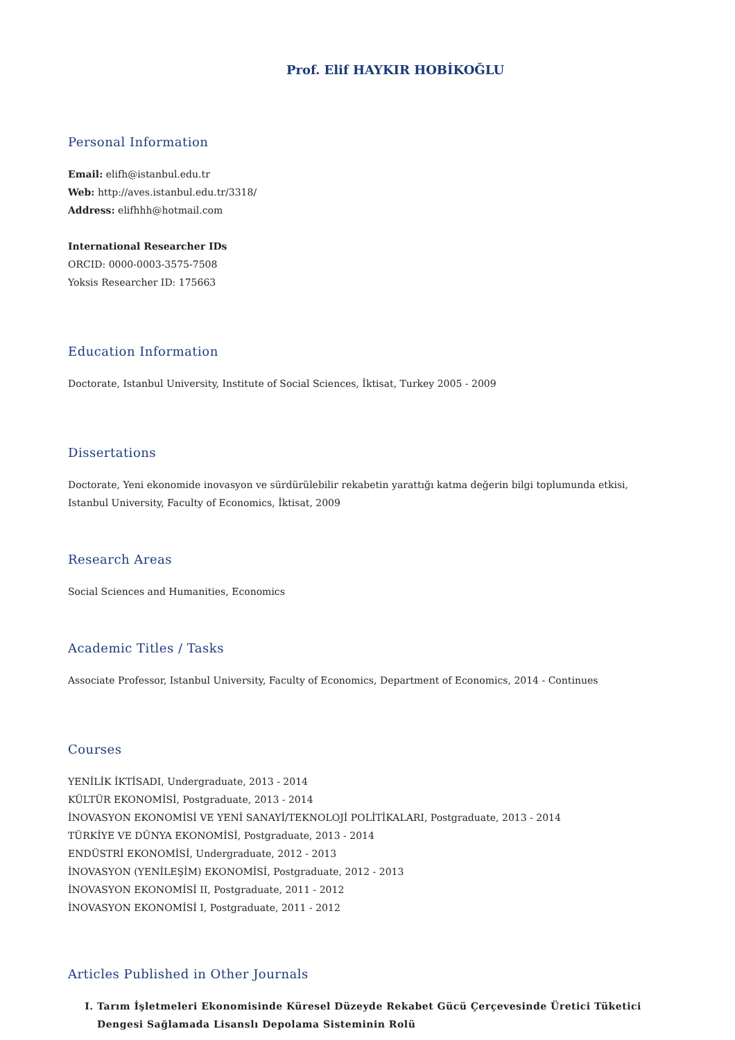Prof. Elif HAYKIR HOBİKOĞLU
Personal Information
Email: elifh@istanbul.edu.tr
Web: http://aves.istanbul.edu.tr/3318/
Address: elifhhh@hotmail.com
International Researcher IDs
ORCID: 0000-0003-3575-7508
Yoksis Researcher ID: 175663
Education Information
Doctorate, Istanbul University, Institute of Social Sciences, İktisat, Turkey 2005 - 2009
Dissertations
Doctorate, Yeni ekonomide inovasyon ve sürdürülebilir rekabetin yarattığı katma değerin bilgi toplumunda etkisi, Istanbul University, Faculty of Economics, İktisat, 2009
Research Areas
Social Sciences and Humanities, Economics
Academic Titles / Tasks
Associate Professor, Istanbul University, Faculty of Economics, Department of Economics, 2014 - Continues
Courses
YENİLİK İKTİSADI, Undergraduate, 2013 - 2014
KÜLTÜR EKONOMİSİ, Postgraduate, 2013 - 2014
İNOVASYON EKONOMİSİ VE YENİ SANAYİ/TEKNOLOJİ POLİTİKALARI, Postgraduate, 2013 - 2014
TÜRKİYE VE DÜNYA EKONOMİSİ, Postgraduate, 2013 - 2014
ENDÜSTRİ EKONOMİSİ, Undergraduate, 2012 - 2013
İNOVASYON (YENİLEŞİM) EKONOMİSİ, Postgraduate, 2012 - 2013
İNOVASYON EKONOMİSİ II, Postgraduate, 2011 - 2012
İNOVASYON EKONOMİSİ I, Postgraduate, 2011 - 2012
Articles Published in Other Journals
I. Tarım İşletmeleri Ekonomisinde Küresel Düzeyde Rekabet Gücü Çerçevesinde Üretici Tüketici Dengesi Sağlamada Lisanslı Depolama Sisteminin Rolü